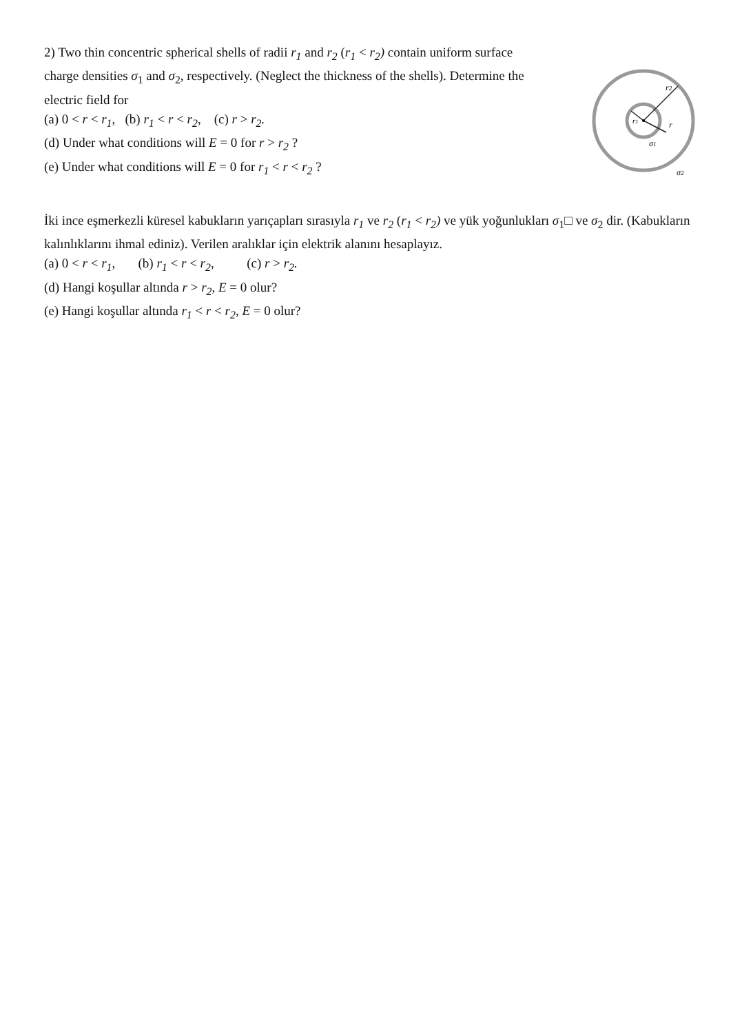2) Two thin concentric spherical shells of radii r<sub>1</sub> and r<sub>2</sub> (r<sub>1</sub> < r<sub>2</sub>) contain uniform surface charge densities σ<sub>1</sub> and σ<sub>2</sub>, respectively. (Neglect the thickness of the shells). Determine the electric field for
(a) 0 < r < r<sub>1</sub>, (b) r<sub>1</sub> < r < r<sub>2</sub>, (c) r > r<sub>2</sub>.
(d) Under what conditions will E = 0 for r > r<sub>2</sub> ?
(e) Under what conditions will E = 0 for r<sub>1</sub> < r < r<sub>2</sub> ?
r2
r1
r
σ1
σ2
İki ince eşmerkezli küresel kabukların yarıçapları sırasıyla r<sub>1</sub> ve r<sub>2</sub> (r<sub>1</sub> < r<sub>2</sub>) ve yük yoğunlukları σ<sub>1</sub>□ ve σ<sub>2</sub> dir. (Kabukların kalınlıklarını ihmal ediniz). Verilen aralıklar için elektrik alanını hesaplayız.
(a) 0 < r < r<sub>1</sub>, (b) r<sub>1</sub> < r < r<sub>2</sub>, (c) r > r<sub>2</sub>.
(d) Hangi koşullar altında r > r<sub>2</sub>, E = 0 olur?
(e) Hangi koşullar altında r<sub>1</sub> < r < r<sub>2</sub>, E = 0 olur?